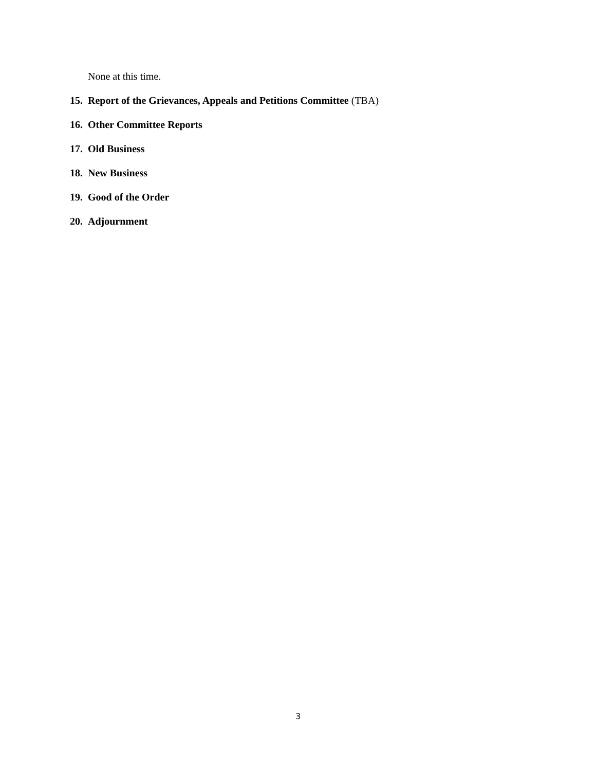None at this time.
15. Report of the Grievances, Appeals and Petitions Committee (TBA)
16. Other Committee Reports
17. Old Business
18. New Business
19. Good of the Order
20. Adjournment
3